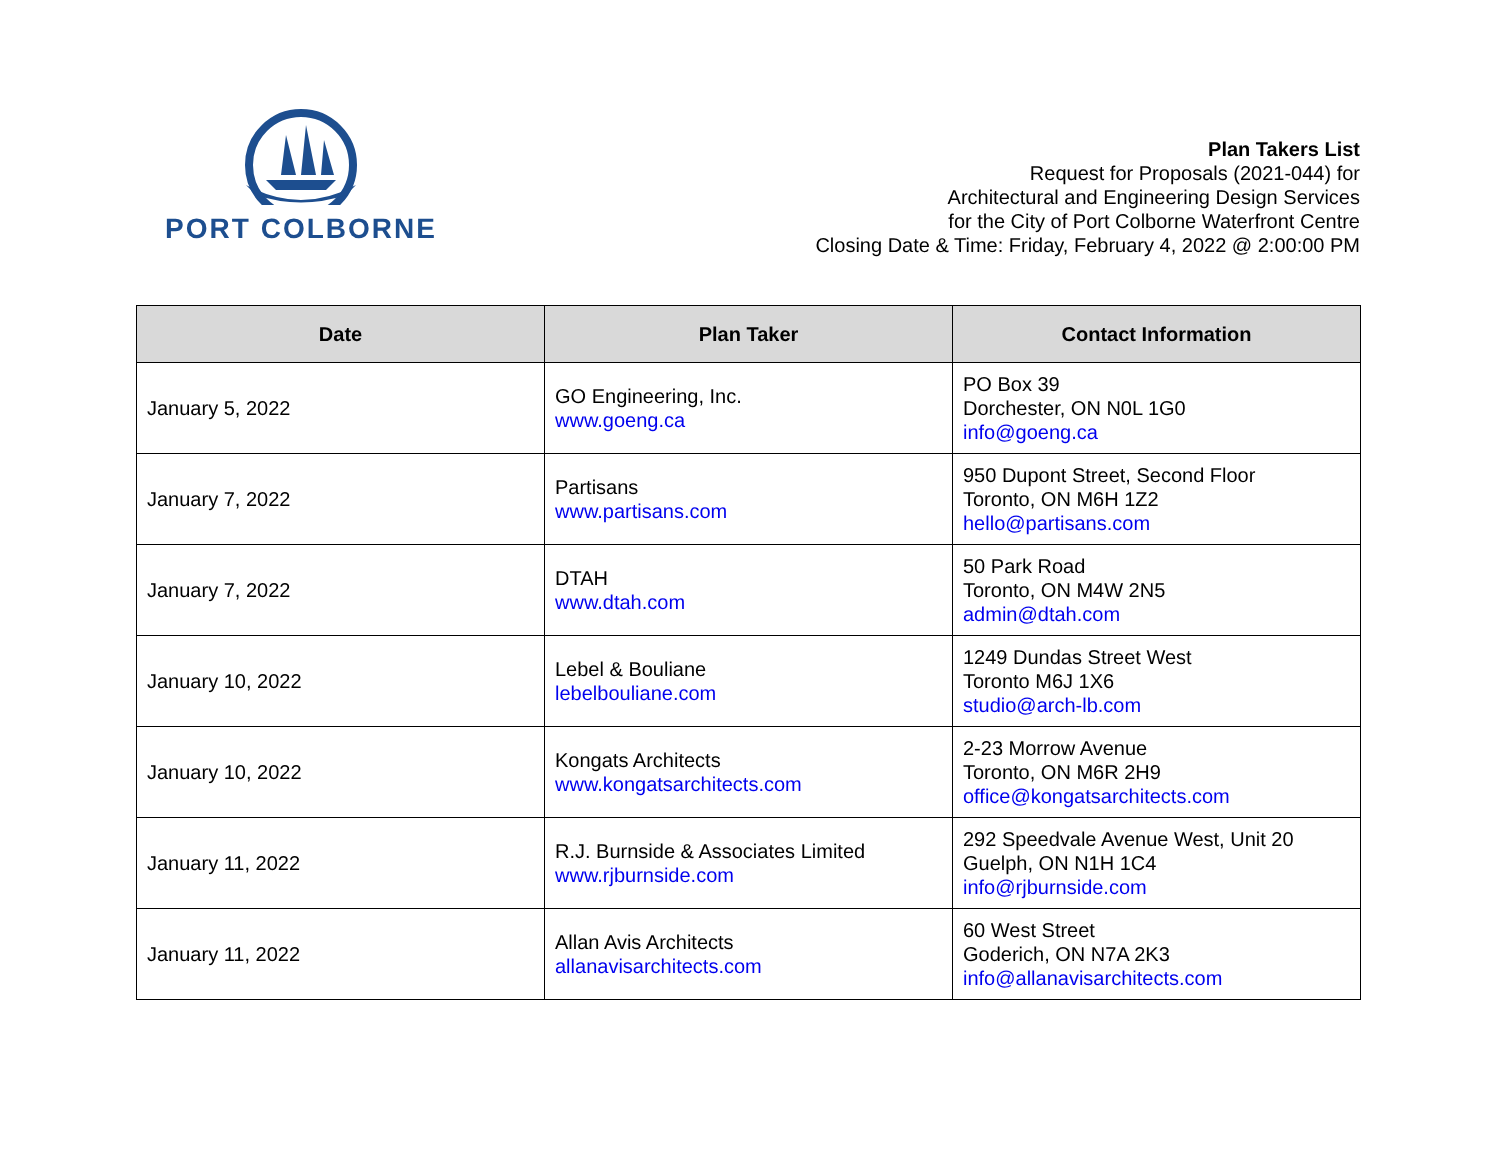PORT COLBORNE
Plan Takers List
Request for Proposals (2021-044) for
Architectural and Engineering Design Services
for the City of Port Colborne Waterfront Centre
Closing Date & Time: Friday, February 4, 2022 @ 2:00:00 PM
| Date | Plan Taker | Contact Information |
| --- | --- | --- |
| January 5, 2022 | GO Engineering, Inc. www.goeng.ca | PO Box 39 Dorchester, ON N0L 1G0 info@goeng.ca |
| January 7, 2022 | Partisans www.partisans.com | 950 Dupont Street, Second Floor Toronto, ON M6H 1Z2 hello@partisans.com |
| January 7, 2022 | DTAH www.dtah.com | 50 Park Road Toronto, ON M4W 2N5 admin@dtah.com |
| January 10, 2022 | Lebel & Bouliane lebelbouliane.com | 1249 Dundas Street West Toronto M6J 1X6 studio@arch-lb.com |
| January 10, 2022 | Kongats Architects www.kongatsarchitects.com | 2-23 Morrow Avenue Toronto, ON M6R 2H9 office@kongatsarchitects.com |
| January 11, 2022 | R.J. Burnside & Associates Limited www.rjburnside.com | 292 Speedvale Avenue West, Unit 20 Guelph, ON N1H 1C4 info@rjburnside.com |
| January 11, 2022 | Allan Avis Architects allanavisarchitects.com | 60 West Street Goderich, ON N7A 2K3 info@allanavisarchitects.com |